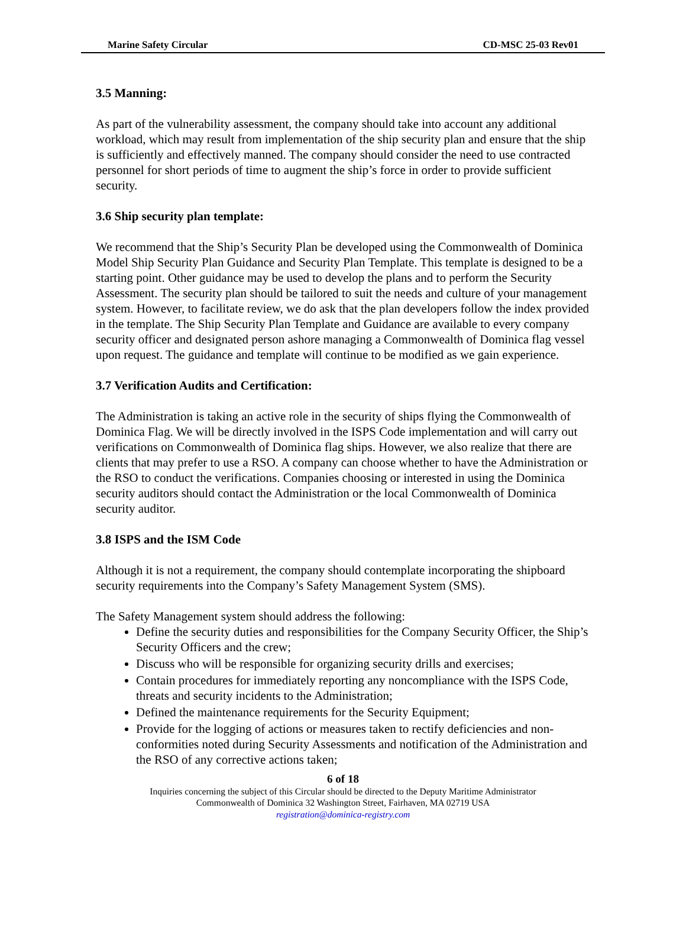Marine Safety Circular CD-MSC 25-03 Rev01
3.5 Manning:
As part of the vulnerability assessment, the company should take into account any additional workload, which may result from implementation of the ship security plan and ensure that the ship is sufficiently and effectively manned. The company should consider the need to use contracted personnel for short periods of time to augment the ship’s force in order to provide sufficient security.
3.6 Ship security plan template:
We recommend that the Ship’s Security Plan be developed using the Commonwealth of Dominica Model Ship Security Plan Guidance and Security Plan Template. This template is designed to be a starting point. Other guidance may be used to develop the plans and to perform the Security Assessment. The security plan should be tailored to suit the needs and culture of your management system. However, to facilitate review, we do ask that the plan developers follow the index provided in the template. The Ship Security Plan Template and Guidance are available to every company security officer and designated person ashore managing a Commonwealth of Dominica flag vessel upon request. The guidance and template will continue to be modified as we gain experience.
3.7 Verification Audits and Certification:
The Administration is taking an active role in the security of ships flying the Commonwealth of Dominica Flag. We will be directly involved in the ISPS Code implementation and will carry out verifications on Commonwealth of Dominica flag ships. However, we also realize that there are clients that may prefer to use a RSO. A company can choose whether to have the Administration or the RSO to conduct the verifications. Companies choosing or interested in using the Dominica security auditors should contact the Administration or the local Commonwealth of Dominica security auditor.
3.8 ISPS and the ISM Code
Although it is not a requirement, the company should contemplate incorporating the shipboard security requirements into the Company’s Safety Management System (SMS).
The Safety Management system should address the following:
Define the security duties and responsibilities for the Company Security Officer, the Ship’s Security Officers and the crew;
Discuss who will be responsible for organizing security drills and exercises;
Contain procedures for immediately reporting any noncompliance with the ISPS Code, threats and security incidents to the Administration;
Defined the maintenance requirements for the Security Equipment;
Provide for the logging of actions or measures taken to rectify deficiencies and non-conformities noted during Security Assessments and notification of the Administration and the RSO of any corrective actions taken;
6 of 18
Inquiries concerning the subject of this Circular should be directed to the Deputy Maritime Administrator
Commonwealth of Dominica 32 Washington Street, Fairhaven, MA 02719 USA
registration@dominica-registry.com